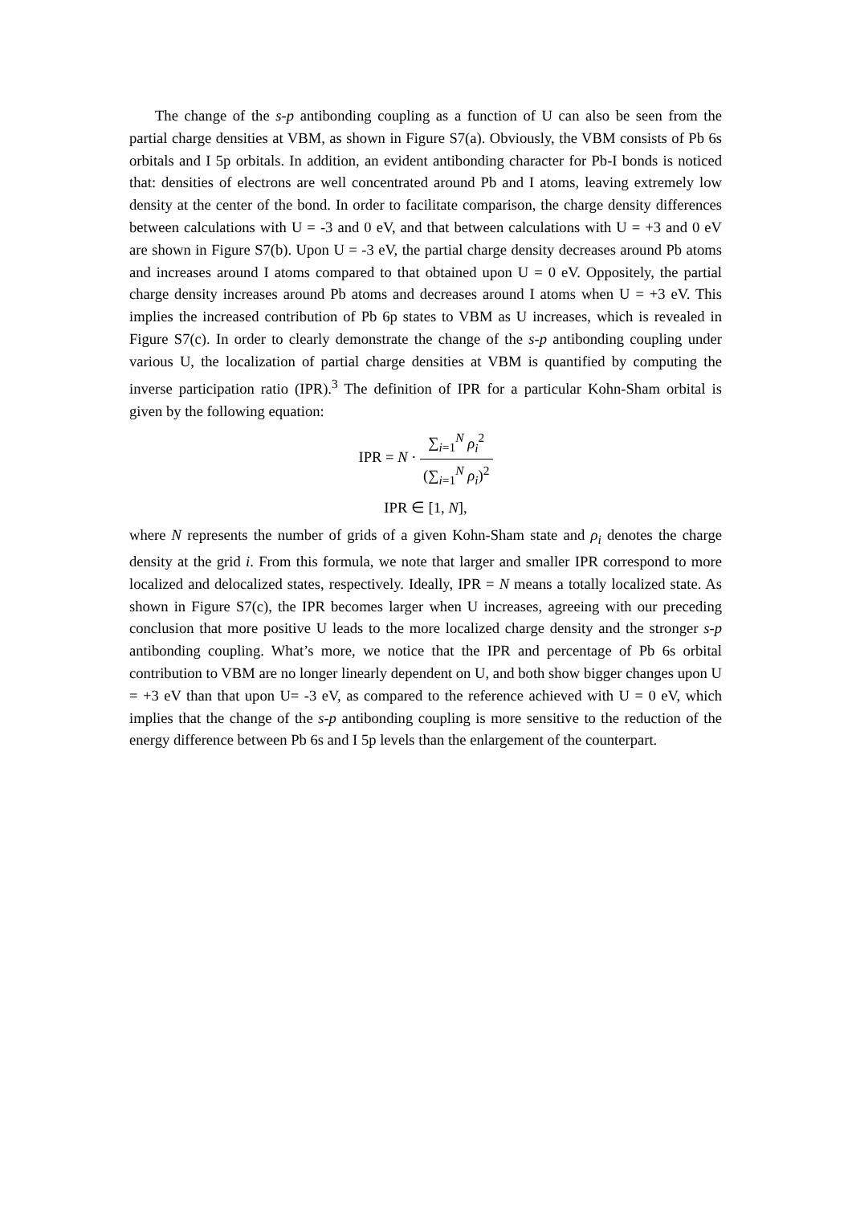The change of the s-p antibonding coupling as a function of U can also be seen from the partial charge densities at VBM, as shown in Figure S7(a). Obviously, the VBM consists of Pb 6s orbitals and I 5p orbitals. In addition, an evident antibonding character for Pb-I bonds is noticed that: densities of electrons are well concentrated around Pb and I atoms, leaving extremely low density at the center of the bond. In order to facilitate comparison, the charge density differences between calculations with U = -3 and 0 eV, and that between calculations with U = +3 and 0 eV are shown in Figure S7(b). Upon U = -3 eV, the partial charge density decreases around Pb atoms and increases around I atoms compared to that obtained upon U = 0 eV. Oppositely, the partial charge density increases around Pb atoms and decreases around I atoms when U = +3 eV. This implies the increased contribution of Pb 6p states to VBM as U increases, which is revealed in Figure S7(c). In order to clearly demonstrate the change of the s-p antibonding coupling under various U, the localization of partial charge densities at VBM is quantified by computing the inverse participation ratio (IPR).<sup>3</sup> The definition of IPR for a particular Kohn-Sham orbital is given by the following equation:
IPR = N · ∑<sub>i=1</sub><sup>N</sup> ρ<sub>i</sub><sup>2</sup> (∑<sub>i=1</sub><sup>N</sup> ρ<sub>i</sub>)<sup>2</sup>
IPR ∈ [1, N],
where N represents the number of grids of a given Kohn-Sham state and ρ<sub>i</sub> denotes the charge density at the grid i. From this formula, we note that larger and smaller IPR correspond to more localized and delocalized states, respectively. Ideally, IPR = N means a totally localized state. As shown in Figure S7(c), the IPR becomes larger when U increases, agreeing with our preceding conclusion that more positive U leads to the more localized charge density and the stronger s-p antibonding coupling. What’s more, we notice that the IPR and percentage of Pb 6s orbital contribution to VBM are no longer linearly dependent on U, and both show bigger changes upon U = +3 eV than that upon U= -3 eV, as compared to the reference achieved with U = 0 eV, which implies that the change of the s-p antibonding coupling is more sensitive to the reduction of the energy difference between Pb 6s and I 5p levels than the enlargement of the counterpart.